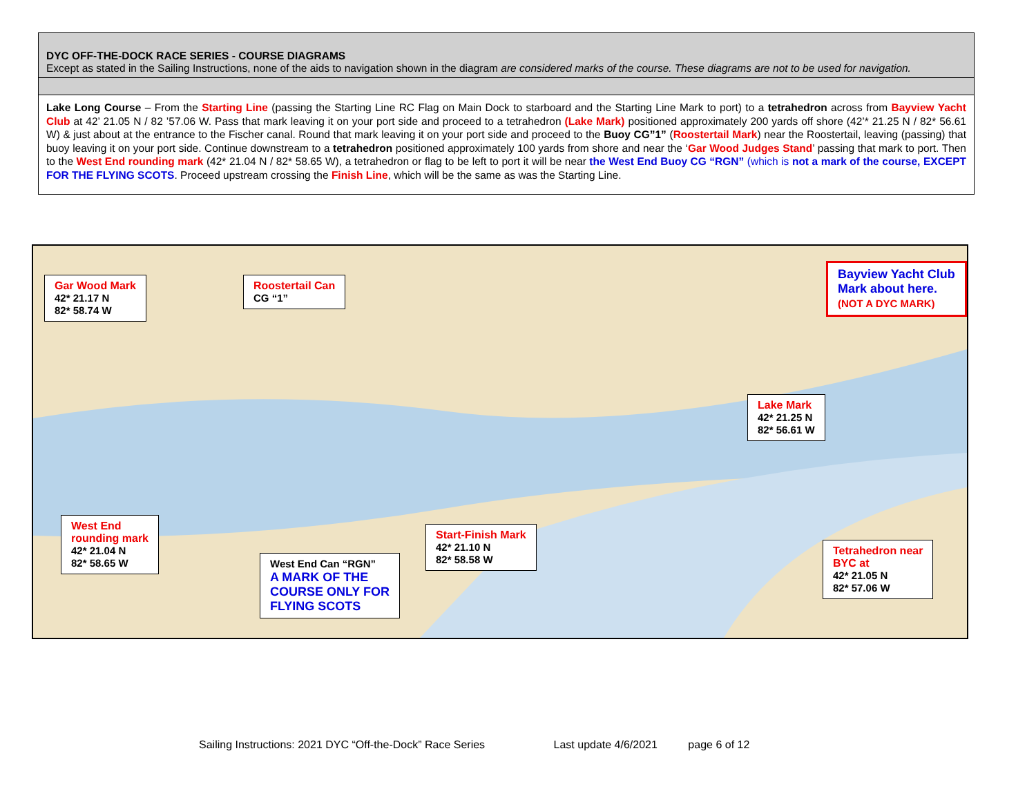DYC OFF-THE-DOCK RACE SERIES - COURSE DIAGRAMS
Except as stated in the Sailing Instructions, none of the aids to navigation shown in the diagram are considered marks of the course. These diagrams are not to be used for navigation.
Lake Long Course – From the Starting Line (passing the Starting Line RC Flag on Main Dock to starboard and the Starting Line Mark to port) to a tetrahedron across from Bayview Yacht Club at 42’ 21.05 N / 82 ’57.06 W. Pass that mark leaving it on your port side and proceed to a tetrahedron (Lake Mark) positioned approximately 200 yards off shore (42’* 21.25 N / 82* 56.61 W) & just about at the entrance to the Fischer canal. Round that mark leaving it on your port side and proceed to the Buoy CG”1” (Roostertail Mark) near the Roostertail, leaving (passing) that buoy leaving it on your port side. Continue downstream to a tetrahedron positioned approximately 100 yards from shore and near the ‘Gar Wood Judges Stand’ passing that mark to port. Then to the West End rounding mark (42* 21.04 N / 82* 58.65 W), a tetrahedron or flag to be left to port it will be near the West End Buoy CG “RGN” (which is not a mark of the course, EXCEPT FOR THE FLYING SCOTS. Proceed upstream crossing the Finish Line, which will be the same as was the Starting Line.
Gar Wood Mark
42* 21.17 N
82* 58.74 W
Roostertail Can
CG “1”
Bayview Yacht Club
Mark about here.
(NOT A DYC MARK)
Lake Mark
42* 21.25 N
82* 56.61 W
Start-Finish Mark
42* 21.10 N
82* 58.58 W
Tetrahedron near
BYC at
42* 21.05 N
82* 57.06 W
West End
rounding mark
42* 21.04 N
82* 58.65 W
West End Can “RGN”
A MARK OF THE
COURSE ONLY FOR
FLYING SCOTS
Sailing Instructions: 2021 DYC “Off-the-Dock” Race Series Last update 4/6/2021 page 6 of 12